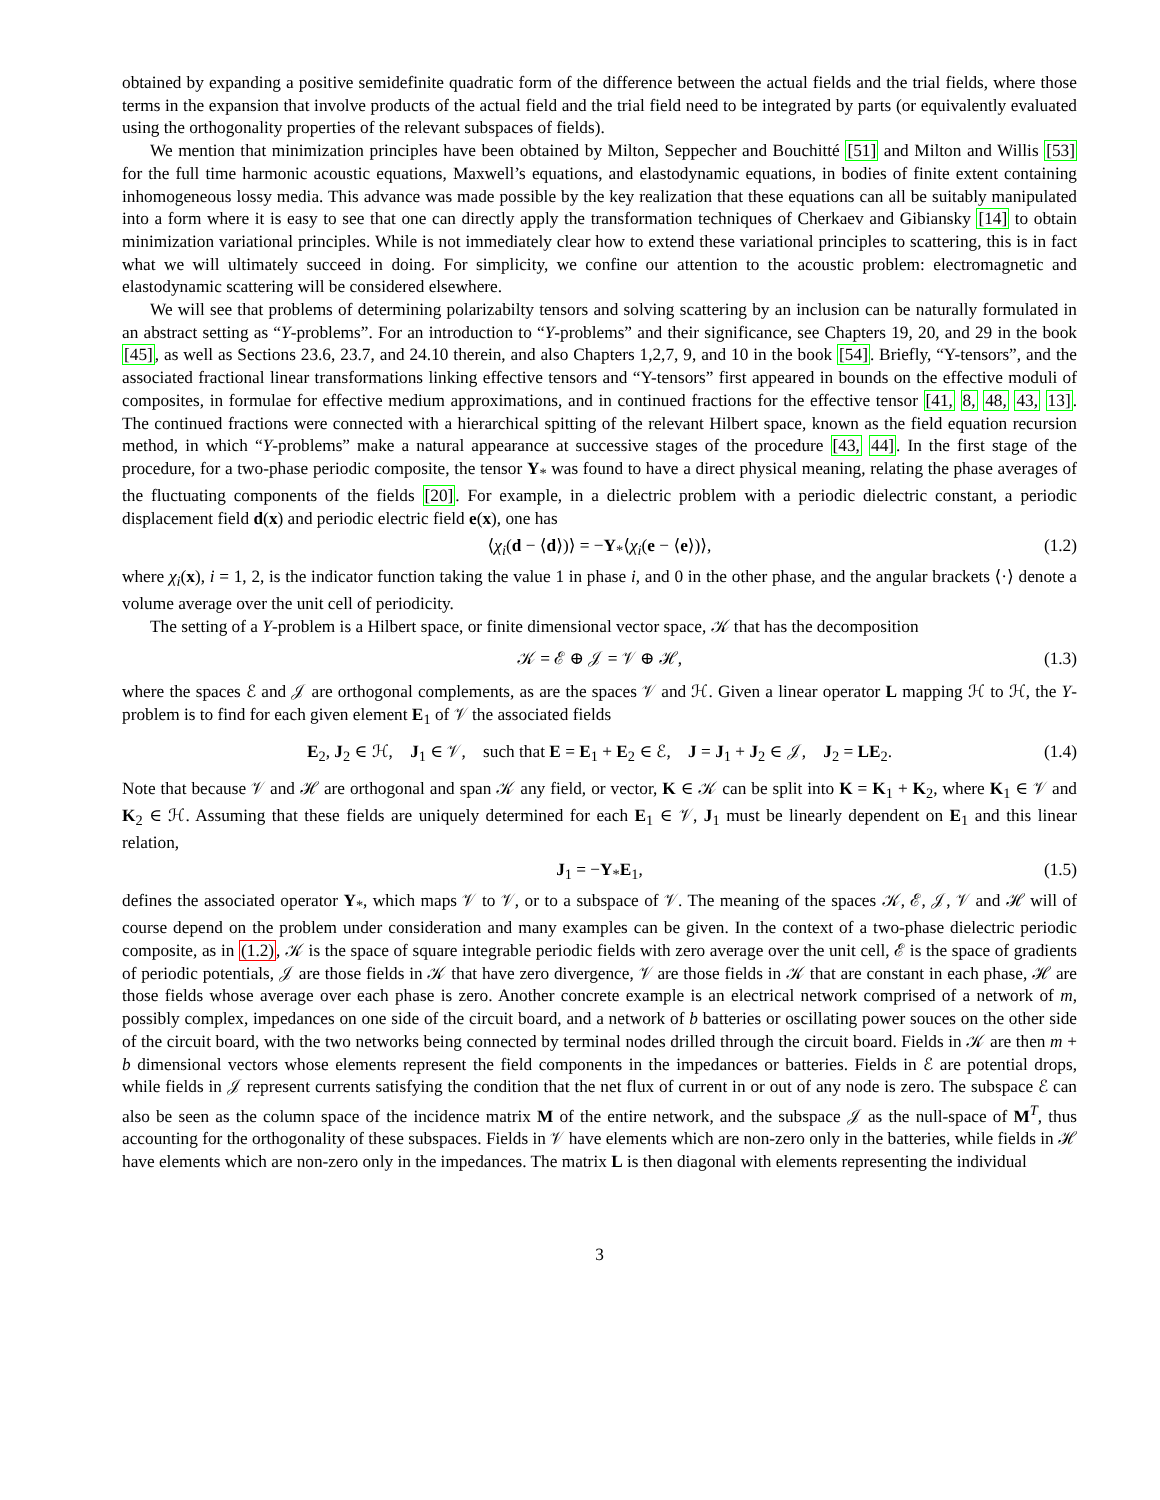obtained by expanding a positive semidefinite quadratic form of the difference between the actual fields and the trial fields, where those terms in the expansion that involve products of the actual field and the trial field need to be integrated by parts (or equivalently evaluated using the orthogonality properties of the relevant subspaces of fields).
We mention that minimization principles have been obtained by Milton, Seppecher and Bouchitté [51] and Milton and Willis [53] for the full time harmonic acoustic equations, Maxwell’s equations, and elastodynamic equations, in bodies of finite extent containing inhomogeneous lossy media. This advance was made possible by the key realization that these equations can all be suitably manipulated into a form where it is easy to see that one can directly apply the transformation techniques of Cherkaev and Gibiansky [14] to obtain minimization variational principles. While is not immediately clear how to extend these variational principles to scattering, this is in fact what we will ultimately succeed in doing. For simplicity, we confine our attention to the acoustic problem: electromagnetic and elastodynamic scattering will be considered elsewhere.
We will see that problems of determining polarizabilty tensors and solving scattering by an inclusion can be naturally formulated in an abstract setting as “Y-problems”. For an introduction to “Y-problems” and their significance, see Chapters 19, 20, and 29 in the book [45], as well as Sections 23.6, 23.7, and 24.10 therein, and also Chapters 1,2,7, 9, and 10 in the book [54]. Briefly, “Y-tensors”, and the associated fractional linear transformations linking effective tensors and “Y-tensors” first appeared in bounds on the effective moduli of composites, in formulae for effective medium approximations, and in continued fractions for the effective tensor [41, 8, 48, 43, 13]. The continued fractions were connected with a hierarchical spitting of the relevant Hilbert space, known as the field equation recursion method, in which “Y-problems” make a natural appearance at successive stages of the procedure [43, 44]. In the first stage of the procedure, for a two-phase periodic composite, the tensor Y<sub>*</sub> was found to have a direct physical meaning, relating the phase averages of the fluctuating components of the fields [20]. For example, in a dielectric problem with a periodic dielectric constant, a periodic displacement field d(x) and periodic electric field e(x), one has
⟨χ<sub>i</sub>(d − ⟨d⟩)⟩ = −Y<sub>*</sub>⟨χ<sub>i</sub>(e − ⟨e⟩)⟩, (1.2)
where χ<sub>i</sub>(x), i = 1, 2, is the indicator function taking the value 1 in phase i, and 0 in the other phase, and the angular brackets ⟨·⟩ denote a volume average over the unit cell of periodicity.
The setting of a Y-problem is a Hilbert space, or finite dimensional vector space, 𝒦 that has the decomposition
𝒦 = ℰ ⊕ 𝒥 = 𝒱 ⊕ ℋ, (1.3)
where the spaces ℰ and 𝒥 are orthogonal complements, as are the spaces 𝒱 and ℋ. Given a linear operator L mapping ℋ to ℋ, the Y-problem is to find for each given element E<sub>1</sub> of 𝒱 the associated fields
E<sub>2</sub>, J<sub>2</sub> ∈ ℋ, J<sub>1</sub> ∈ 𝒱, such that E = E<sub>1</sub> + E<sub>2</sub> ∈ ℰ, J = J<sub>1</sub> + J<sub>2</sub> ∈ 𝒥, J<sub>2</sub> = LE<sub>2</sub>. (1.4)
Note that because 𝒱 and ℋ are orthogonal and span 𝒦 any field, or vector, K ∈ 𝒦 can be split into K = K<sub>1</sub> + K<sub>2</sub>, where K<sub>1</sub> ∈ 𝒱 and K<sub>2</sub> ∈ ℋ. Assuming that these fields are uniquely determined for each E<sub>1</sub> ∈ 𝒱, J<sub>1</sub> must be linearly dependent on E<sub>1</sub> and this linear relation,
J<sub>1</sub> = −Y<sub>*</sub>E<sub>1</sub>, (1.5)
defines the associated operator Y<sub>*</sub>, which maps 𝒱 to 𝒱, or to a subspace of 𝒱. The meaning of the spaces 𝒦, ℰ, 𝒥, 𝒱 and ℋ will of course depend on the problem under consideration and many examples can be given. In the context of a two-phase dielectric periodic composite, as in (1.2), 𝒦 is the space of square integrable periodic fields with zero average over the unit cell, ℰ is the space of gradients of periodic potentials, 𝒥 are those fields in 𝒦 that have zero divergence, 𝒱 are those fields in 𝒦 that are constant in each phase, ℋ are those fields whose average over each phase is zero. Another concrete example is an electrical network comprised of a network of m, possibly complex, impedances on one side of the circuit board, and a network of b batteries or oscillating power souces on the other side of the circuit board, with the two networks being connected by terminal nodes drilled through the circuit board. Fields in 𝒦 are then m + b dimensional vectors whose elements represent the field components in the impedances or batteries. Fields in ℰ are potential drops, while fields in 𝒥 represent currents satisfying the condition that the net flux of current in or out of any node is zero. The subspace ℰ can also be seen as the column space of the incidence matrix M of the entire network, and the subspace 𝒥 as the null-space of M<sup>T</sup>, thus accounting for the orthogonality of these subspaces. Fields in 𝒱 have elements which are non-zero only in the batteries, while fields in ℋ have elements which are non-zero only in the impedances. The matrix L is then diagonal with elements representing the individual
3